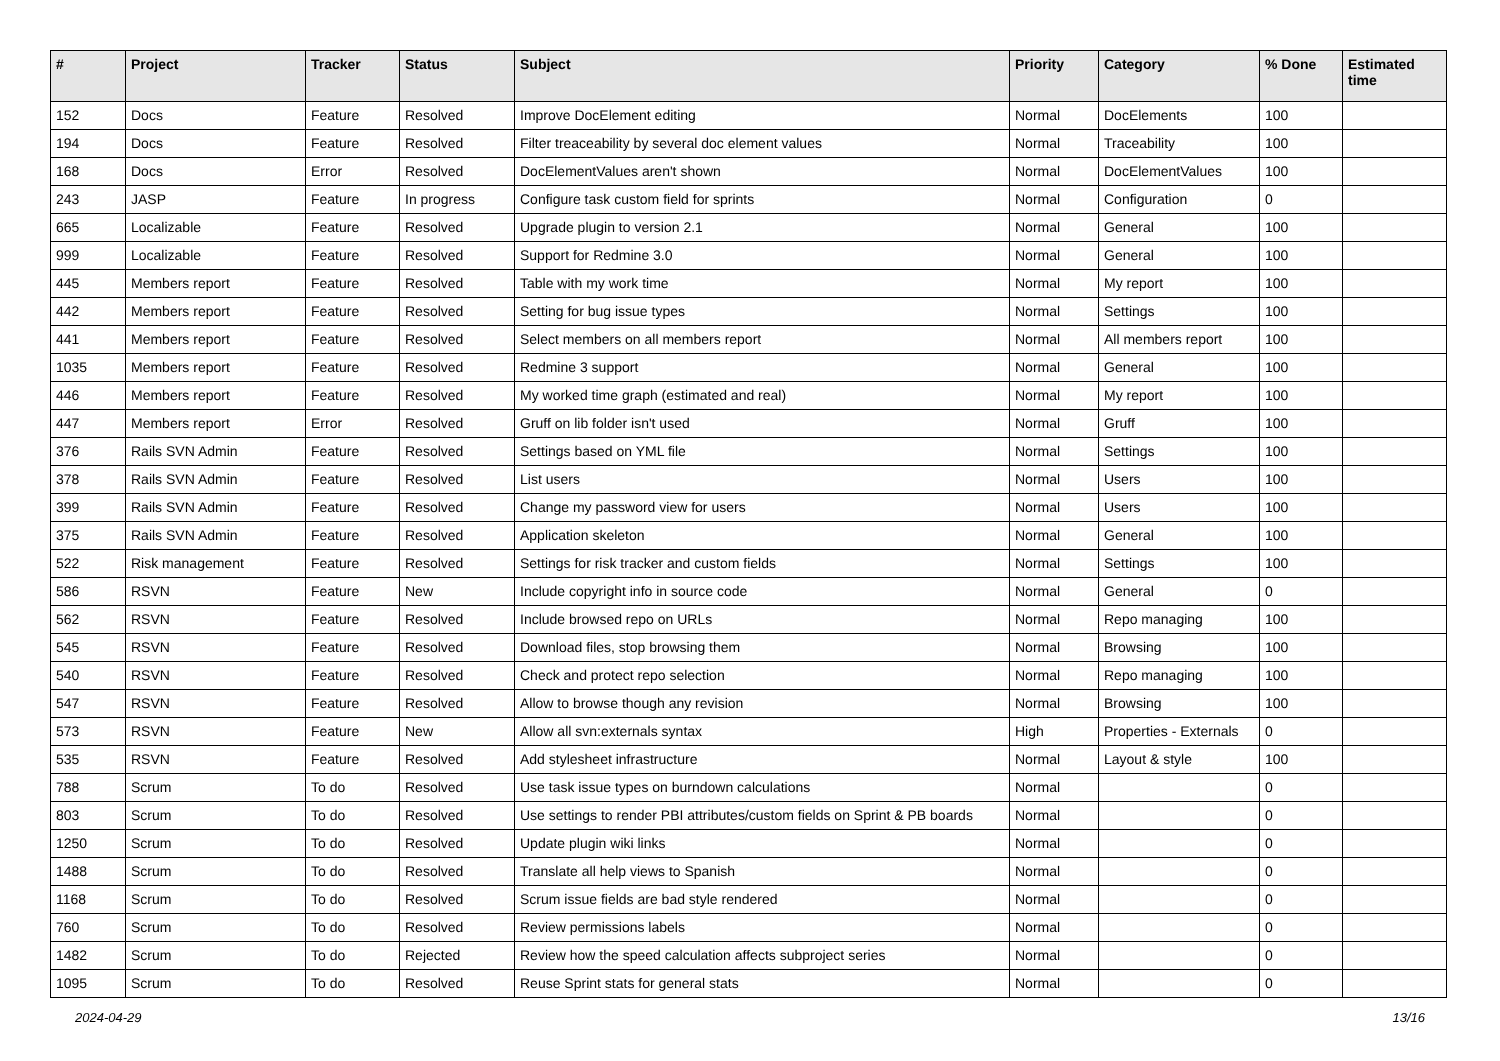| # | Project | Tracker | Status | Subject | Priority | Category | % Done | Estimated time |
| --- | --- | --- | --- | --- | --- | --- | --- | --- |
| 152 | Docs | Feature | Resolved | Improve DocElement editing | Normal | DocElements | 100 | |
| 194 | Docs | Feature | Resolved | Filter treaceability by several doc element values | Normal | Traceability | 100 | |
| 168 | Docs | Error | Resolved | DocElementValues aren't shown | Normal | DocElementValues | 100 | |
| 243 | JASP | Feature | In progress | Configure task custom field for sprints | Normal | Configuration | 0 | |
| 665 | Localizable | Feature | Resolved | Upgrade plugin to version 2.1 | Normal | General | 100 | |
| 999 | Localizable | Feature | Resolved | Support for Redmine 3.0 | Normal | General | 100 | |
| 445 | Members report | Feature | Resolved | Table with my work time | Normal | My report | 100 | |
| 442 | Members report | Feature | Resolved | Setting for bug issue types | Normal | Settings | 100 | |
| 441 | Members report | Feature | Resolved | Select members on all members report | Normal | All members report | 100 | |
| 1035 | Members report | Feature | Resolved | Redmine 3 support | Normal | General | 100 | |
| 446 | Members report | Feature | Resolved | My worked time graph (estimated and real) | Normal | My report | 100 | |
| 447 | Members report | Error | Resolved | Gruff on lib folder isn't used | Normal | Gruff | 100 | |
| 376 | Rails SVN Admin | Feature | Resolved | Settings based on YML file | Normal | Settings | 100 | |
| 378 | Rails SVN Admin | Feature | Resolved | List users | Normal | Users | 100 | |
| 399 | Rails SVN Admin | Feature | Resolved | Change my password view for users | Normal | Users | 100 | |
| 375 | Rails SVN Admin | Feature | Resolved | Application skeleton | Normal | General | 100 | |
| 522 | Risk management | Feature | Resolved | Settings for risk tracker and custom fields | Normal | Settings | 100 | |
| 586 | RSVN | Feature | New | Include copyright info in source code | Normal | General | 0 | |
| 562 | RSVN | Feature | Resolved | Include browsed repo on URLs | Normal | Repo managing | 100 | |
| 545 | RSVN | Feature | Resolved | Download files, stop browsing them | Normal | Browsing | 100 | |
| 540 | RSVN | Feature | Resolved | Check and protect repo selection | Normal | Repo managing | 100 | |
| 547 | RSVN | Feature | Resolved | Allow to browse though any revision | Normal | Browsing | 100 | |
| 573 | RSVN | Feature | New | Allow all svn:externals syntax | High | Properties - Externals | 0 | |
| 535 | RSVN | Feature | Resolved | Add stylesheet infrastructure | Normal | Layout & style | 100 | |
| 788 | Scrum | To do | Resolved | Use task issue types on burndown calculations | Normal | | 0 | |
| 803 | Scrum | To do | Resolved | Use settings to render PBI attributes/custom fields on Sprint & PB boards | Normal | | 0 | |
| 1250 | Scrum | To do | Resolved | Update plugin wiki links | Normal | | 0 | |
| 1488 | Scrum | To do | Resolved | Translate all help views to Spanish | Normal | | 0 | |
| 1168 | Scrum | To do | Resolved | Scrum issue fields are bad style rendered | Normal | | 0 | |
| 760 | Scrum | To do | Resolved | Review permissions labels | Normal | | 0 | |
| 1482 | Scrum | To do | Rejected | Review how the speed calculation affects subproject series | Normal | | 0 | |
| 1095 | Scrum | To do | Resolved | Reuse Sprint stats for general stats | Normal | | 0 | |
2024-04-29 13/16